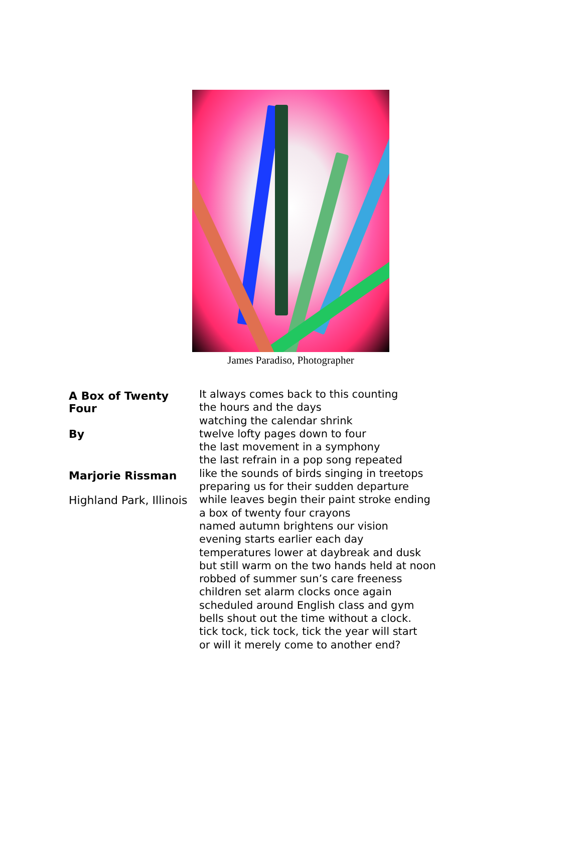James Paradiso, Photographer
A Box of Twenty Four
By
Marjorie Rissman
Highland Park, Illinois
It always comes back to this counting the hours and the days watching the calendar shrink twelve lofty pages down to four the last movement in a symphony the last refrain in a pop song repeated like the sounds of birds singing in treetops preparing us for their sudden departure while leaves begin their paint stroke ending a box of twenty four crayons named autumn brightens our vision evening starts earlier each day temperatures lower at daybreak and dusk but still warm on the two hands held at noon robbed of summer sun’s care freeness children set alarm clocks once again scheduled around English class and gym bells shout out the time without a clock. tick tock, tick tock, tick the year will start or will it merely come to another end?